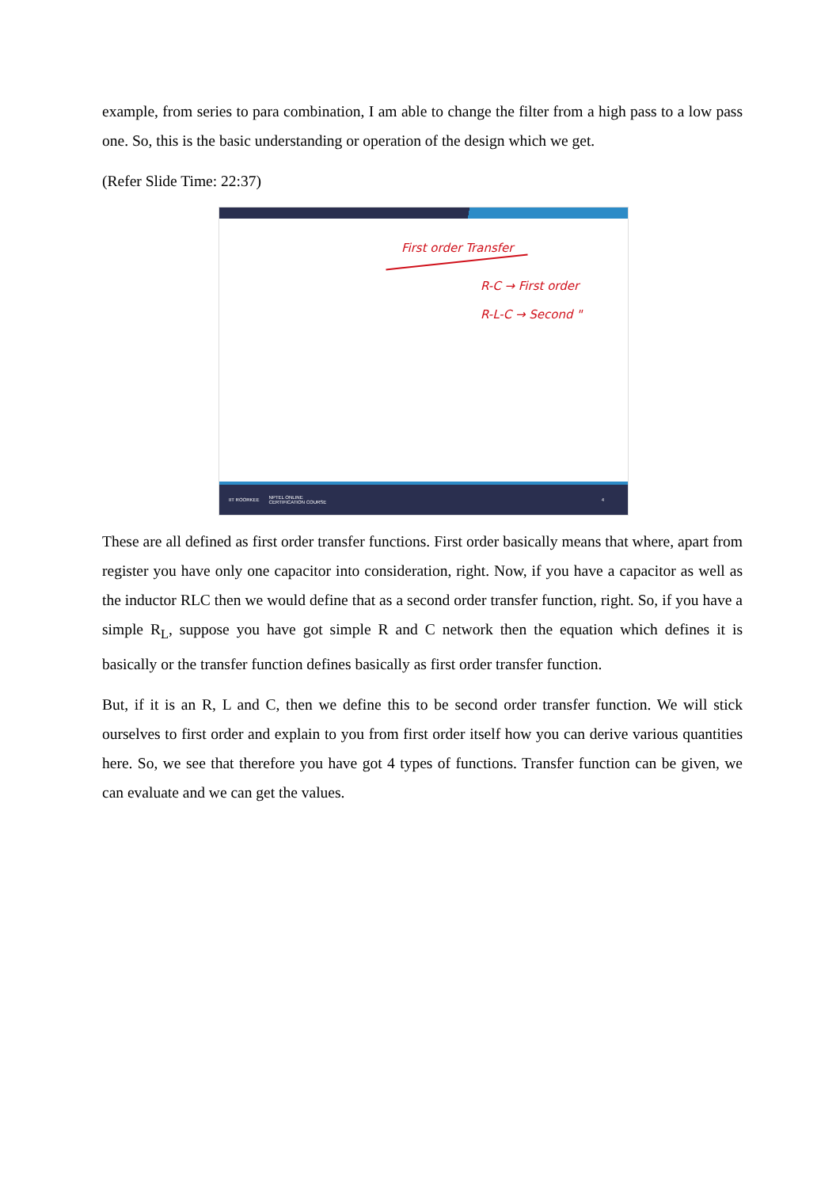example, from series to para combination, I am able to change the filter from a high pass to a low pass one. So, this is the basic understanding or operation of the design which we get.
(Refer Slide Time: 22:37)
First order Transfer
R-C → First order
R-L-C → Second "
IIT ROORKEE NPTEL ONLINE
CERTIFICATION COURSE 4
These are all defined as first order transfer functions. First order basically means that where, apart from register you have only one capacitor into consideration, right. Now, if you have a capacitor as well as the inductor RLC then we would define that as a second order transfer function, right. So, if you have a simple R<sub>L</sub>, suppose you have got simple R and C network then the equation which defines it is basically or the transfer function defines basically as first order transfer function.
But, if it is an R, L and C, then we define this to be second order transfer function. We will stick ourselves to first order and explain to you from first order itself how you can derive various quantities here. So, we see that therefore you have got 4 types of functions. Transfer function can be given, we can evaluate and we can get the values.